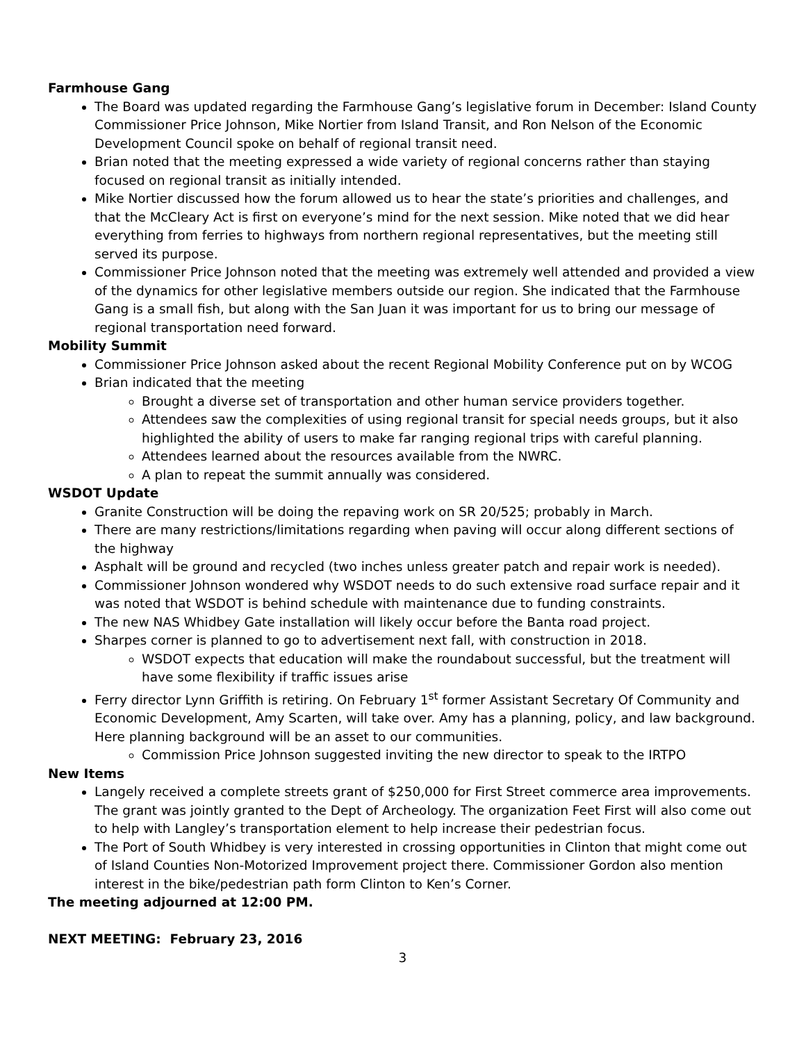Farmhouse Gang
The Board was updated regarding the Farmhouse Gang’s legislative forum in December: Island County Commissioner Price Johnson, Mike Nortier from Island Transit, and Ron Nelson of the Economic Development Council spoke on behalf of regional transit need.
Brian noted that the meeting expressed a wide variety of regional concerns rather than staying focused on regional transit as initially intended.
Mike Nortier discussed how the forum allowed us to hear the state’s priorities and challenges, and that the McCleary Act is first on everyone’s mind for the next session. Mike noted that we did hear everything from ferries to highways from northern regional representatives, but the meeting still served its purpose.
Commissioner Price Johnson noted that the meeting was extremely well attended and provided a view of the dynamics for other legislative members outside our region. She indicated that the Farmhouse Gang is a small fish, but along with the San Juan it was important for us to bring our message of regional transportation need forward.
Mobility Summit
Commissioner Price Johnson asked about the recent Regional Mobility Conference put on by WCOG
Brian indicated that the meeting
Brought a diverse set of transportation and other human service providers together.
Attendees saw the complexities of using regional transit for special needs groups, but it also highlighted the ability of users to make far ranging regional trips with careful planning.
Attendees learned about the resources available from the NWRC.
A plan to repeat the summit annually was considered.
WSDOT Update
Granite Construction will be doing the repaving work on SR 20/525; probably in March.
There are many restrictions/limitations regarding when paving will occur along different sections of the highway
Asphalt will be ground and recycled (two inches unless greater patch and repair work is needed).
Commissioner Johnson wondered why WSDOT needs to do such extensive road surface repair and it was noted that WSDOT is behind schedule with maintenance due to funding constraints.
The new NAS Whidbey Gate installation will likely occur before the Banta road project.
Sharpes corner is planned to go to advertisement next fall, with construction in 2018.
WSDOT expects that education will make the roundabout successful, but the treatment will have some flexibility if traffic issues arise
Ferry director Lynn Griffith is retiring. On February 1<sup>st</sup> former Assistant Secretary Of Community and Economic Development, Amy Scarten, will take over. Amy has a planning, policy, and law background. Here planning background will be an asset to our communities.
Commission Price Johnson suggested inviting the new director to speak to the IRTPO
New Items
Langely received a complete streets grant of $250,000 for First Street commerce area improvements. The grant was jointly granted to the Dept of Archeology. The organization Feet First will also come out to help with Langley’s transportation element to help increase their pedestrian focus.
The Port of South Whidbey is very interested in crossing opportunities in Clinton that might come out of Island Counties Non-Motorized Improvement project there. Commissioner Gordon also mention interest in the bike/pedestrian path form Clinton to Ken’s Corner.
The meeting adjourned at 12:00 PM.
NEXT MEETING: February 23, 2016
3